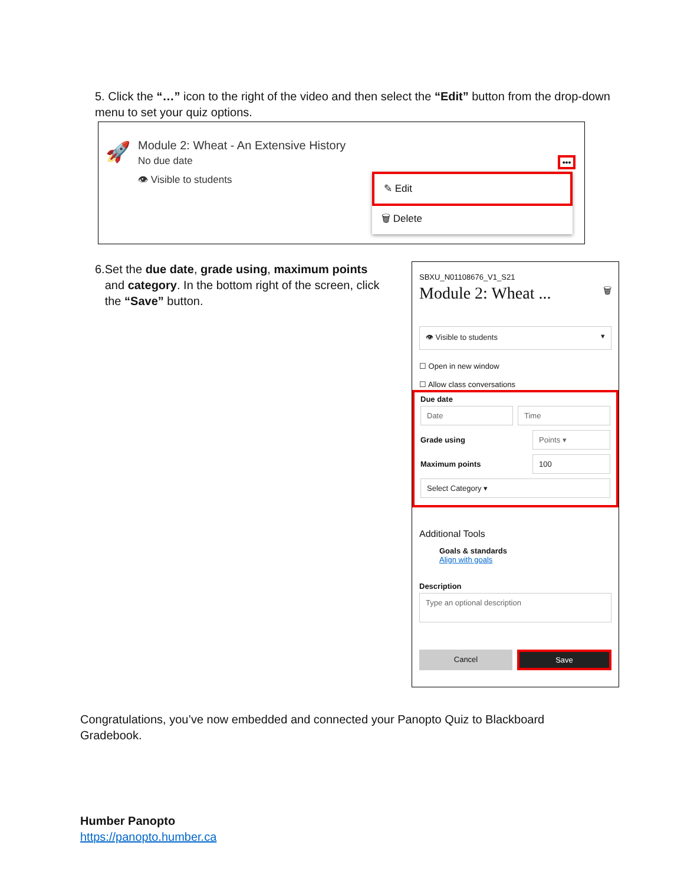5. Click the “…” icon to the right of the video and then select the “Edit” button from the drop-down menu to set your quiz options.
🚀
Module 2: Wheat - An Extensive History
No due date
👁 Visible to students
•••
✎ Edit
🗑 Delete
6. Set the due date, grade using, maximum points and category. In the bottom right of the screen, click the “Save” button.
SBXU_N01108676_V1_S21
Module 2: Wheat ... 🗑
👁 Visible to students ▾
☐ Open in new window
☐ Allow class conversations
Due date
Date Time
Grade using
Points ▾
Maximum points
100
Select Category ▾
Additional Tools
Goals & standards
Align with goals
Description
Type an optional description
Cancel
Save
Congratulations, you’ve now embedded and connected your Panopto Quiz to Blackboard Gradebook.
Humber Panopto
https://panopto.humber.ca